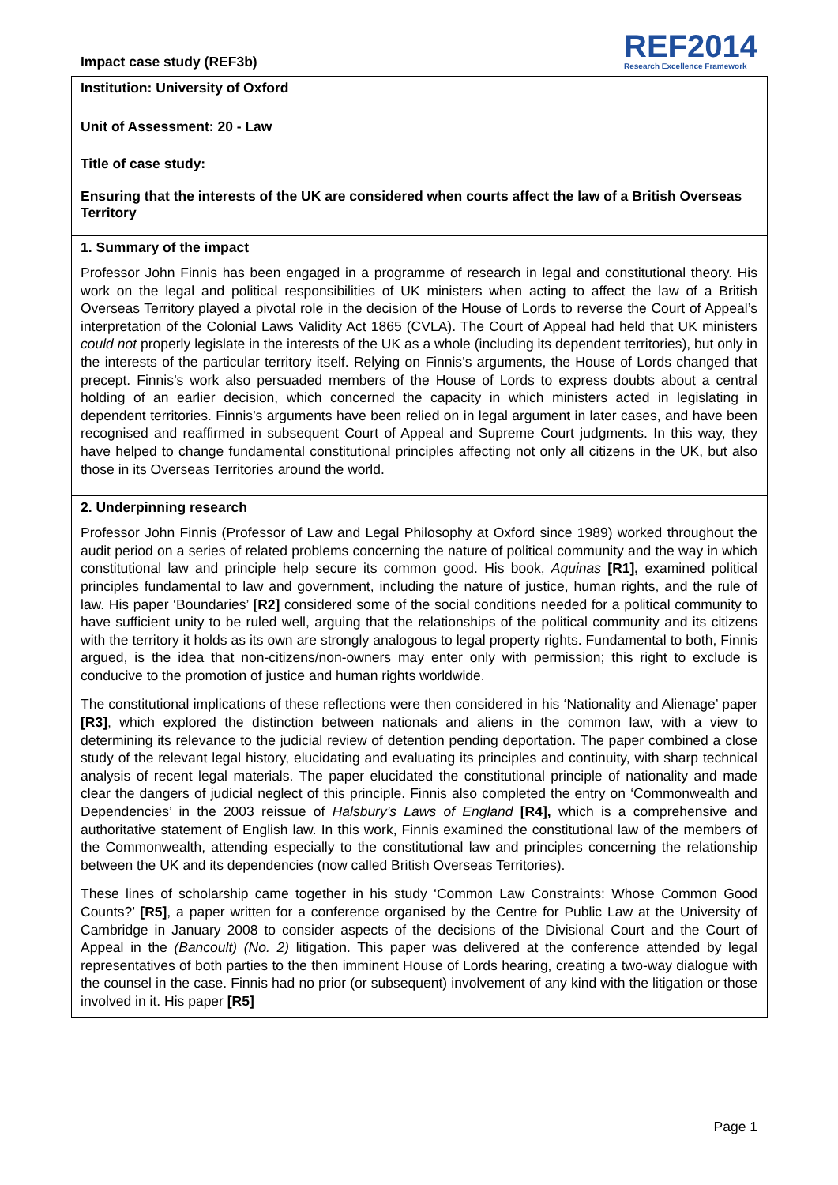Impact case study (REF3b)
REF2014
Research Excellence Framework
Institution: University of Oxford
Unit of Assessment: 20 - Law
Title of case study:
Ensuring that the interests of the UK are considered when courts affect the law of a British Overseas Territory
1. Summary of the impact
Professor John Finnis has been engaged in a programme of research in legal and constitutional theory. His work on the legal and political responsibilities of UK ministers when acting to affect the law of a British Overseas Territory played a pivotal role in the decision of the House of Lords to reverse the Court of Appeal’s interpretation of the Colonial Laws Validity Act 1865 (CVLA). The Court of Appeal had held that UK ministers could not properly legislate in the interests of the UK as a whole (including its dependent territories), but only in the interests of the particular territory itself. Relying on Finnis’s arguments, the House of Lords changed that precept. Finnis’s work also persuaded members of the House of Lords to express doubts about a central holding of an earlier decision, which concerned the capacity in which ministers acted in legislating in dependent territories. Finnis’s arguments have been relied on in legal argument in later cases, and have been recognised and reaffirmed in subsequent Court of Appeal and Supreme Court judgments. In this way, they have helped to change fundamental constitutional principles affecting not only all citizens in the UK, but also those in its Overseas Territories around the world.
2. Underpinning research
Professor John Finnis (Professor of Law and Legal Philosophy at Oxford since 1989) worked throughout the audit period on a series of related problems concerning the nature of political community and the way in which constitutional law and principle help secure its common good. His book, Aquinas [R1], examined political principles fundamental to law and government, including the nature of justice, human rights, and the rule of law. His paper ‘Boundaries’ [R2] considered some of the social conditions needed for a political community to have sufficient unity to be ruled well, arguing that the relationships of the political community and its citizens with the territory it holds as its own are strongly analogous to legal property rights. Fundamental to both, Finnis argued, is the idea that non-citizens/non-owners may enter only with permission; this right to exclude is conducive to the promotion of justice and human rights worldwide.
The constitutional implications of these reflections were then considered in his ‘Nationality and Alienage’ paper [R3], which explored the distinction between nationals and aliens in the common law, with a view to determining its relevance to the judicial review of detention pending deportation. The paper combined a close study of the relevant legal history, elucidating and evaluating its principles and continuity, with sharp technical analysis of recent legal materials. The paper elucidated the constitutional principle of nationality and made clear the dangers of judicial neglect of this principle. Finnis also completed the entry on ‘Commonwealth and Dependencies’ in the 2003 reissue of Halsbury’s Laws of England [R4], which is a comprehensive and authoritative statement of English law. In this work, Finnis examined the constitutional law of the members of the Commonwealth, attending especially to the constitutional law and principles concerning the relationship between the UK and its dependencies (now called British Overseas Territories).
These lines of scholarship came together in his study ‘Common Law Constraints: Whose Common Good Counts?’ [R5], a paper written for a conference organised by the Centre for Public Law at the University of Cambridge in January 2008 to consider aspects of the decisions of the Divisional Court and the Court of Appeal in the (Bancoult) (No. 2) litigation. This paper was delivered at the conference attended by legal representatives of both parties to the then imminent House of Lords hearing, creating a two-way dialogue with the counsel in the case. Finnis had no prior (or subsequent) involvement of any kind with the litigation or those involved in it. His paper [R5]
Page 1